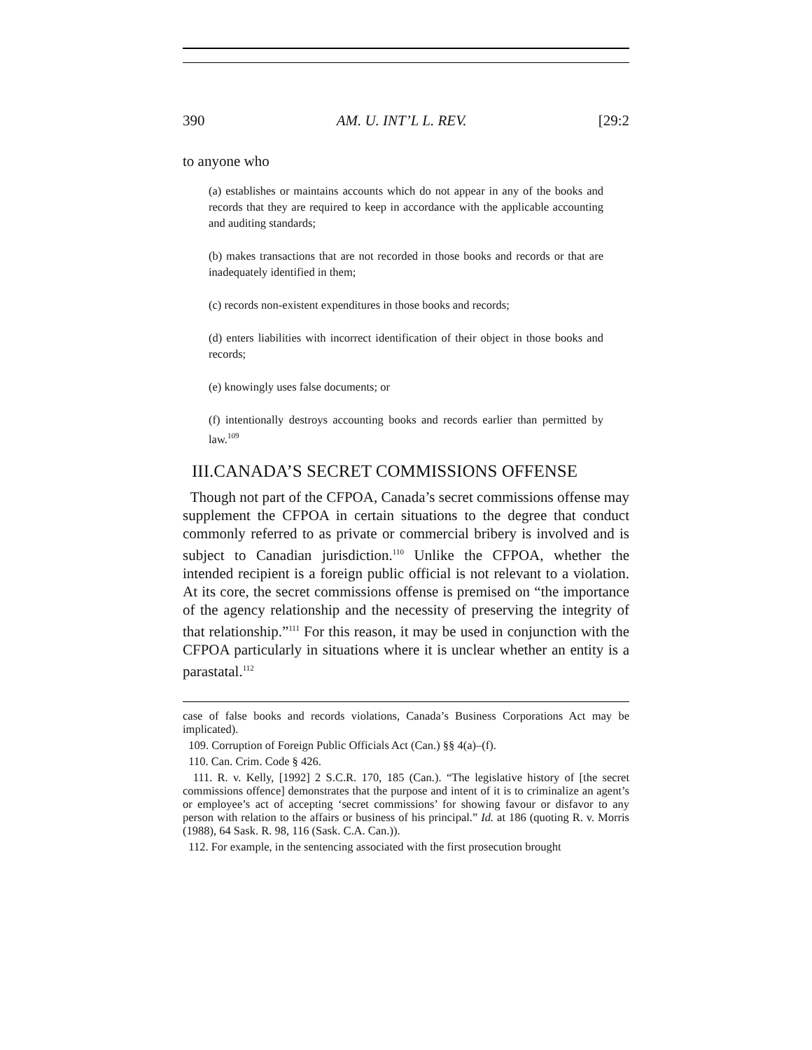390 AM. U. INT’L L. REV. [29:2
to anyone who
(a) establishes or maintains accounts which do not appear in any of the books and records that they are required to keep in accordance with the applicable accounting and auditing standards;
(b) makes transactions that are not recorded in those books and records or that are inadequately identified in them;
(c) records non-existent expenditures in those books and records;
(d) enters liabilities with incorrect identification of their object in those books and records;
(e) knowingly uses false documents; or
(f) intentionally destroys accounting books and records earlier than permitted by law.<sup>109</sup>
III.CANADA’S SECRET COMMISSIONS OFFENSE
Though not part of the CFPOA, Canada’s secret commissions offense may supplement the CFPOA in certain situations to the degree that conduct commonly referred to as private or commercial bribery is involved and is subject to Canadian jurisdiction.<sup>110</sup> Unlike the CFPOA, whether the intended recipient is a foreign public official is not relevant to a violation. At its core, the secret commissions offense is premised on “the importance of the agency relationship and the necessity of preserving the integrity of that relationship.”<sup>111</sup> For this reason, it may be used in conjunction with the CFPOA particularly in situations where it is unclear whether an entity is a parastatal.<sup>112</sup>
case of false books and records violations, Canada’s Business Corporations Act may be implicated).
109. Corruption of Foreign Public Officials Act (Can.) §§ 4(a)–(f).
110. Can. Crim. Code § 426.
111. R. v. Kelly, [1992] 2 S.C.R. 170, 185 (Can.). “The legislative history of [the secret commissions offence] demonstrates that the purpose and intent of it is to criminalize an agent’s or employee’s act of accepting ‘secret commissions’ for showing favour or disfavor to any person with relation to the affairs or business of his principal.” Id. at 186 (quoting R. v. Morris (1988), 64 Sask. R. 98, 116 (Sask. C.A. Can.)).
112. For example, in the sentencing associated with the first prosecution brought